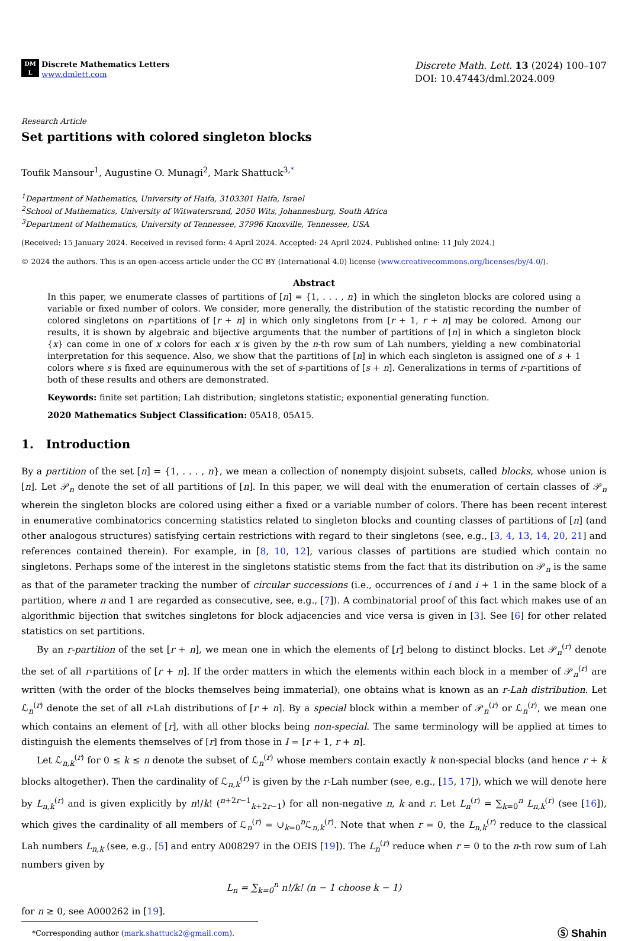DM
L
Discrete Mathematics Letters
www.dmlett.com
Discrete Math. Lett. 13 (2024) 100–107
DOI: 10.47443/dml.2024.009
Research Article
Set partitions with colored singleton blocks
Toufik Mansour<sup>1</sup>, Augustine O. Munagi<sup>2</sup>, Mark Shattuck<sup>3,*</sup>
<sup>1</sup> Department of Mathematics, University of Haifa, 3103301 Haifa, Israel
<sup>2</sup> School of Mathematics, University of Witwatersrand, 2050 Wits, Johannesburg, South Africa
<sup>3</sup> Department of Mathematics, University of Tennessee, 37996 Knoxville, Tennessee, USA
(Received: 15 January 2024. Received in revised form: 4 April 2024. Accepted: 24 April 2024. Published online: 11 July 2024.)
© 2024 the authors. This is an open-access article under the CC BY (International 4.0) license (www.creativecommons.org/licenses/by/4.0/).
Abstract
In this paper, we enumerate classes of partitions of [n] = {1, . . . , n} in which the singleton blocks are colored using a variable or fixed number of colors. We consider, more generally, the distribution of the statistic recording the number of colored singletons on r-partitions of [r + n] in which only singletons from [r + 1, r + n] may be colored. Among our results, it is shown by algebraic and bijective arguments that the number of partitions of [n] in which a singleton block {x} can come in one of x colors for each x is given by the n-th row sum of Lah numbers, yielding a new combinatorial interpretation for this sequence. Also, we show that the partitions of [n] in which each singleton is assigned one of s + 1 colors where s is fixed are equinumerous with the set of s-partitions of [s + n]. Generalizations in terms of r-partitions of both of these results and others are demonstrated.
Keywords: finite set partition; Lah distribution; singletons statistic; exponential generating function.
2020 Mathematics Subject Classification: 05A18, 05A15.
1. Introduction
By a partition of the set [n] = {1, . . . , n}, we mean a collection of nonempty disjoint subsets, called blocks, whose union is [n]. Let 𝒫<sub>n</sub> denote the set of all partitions of [n]. In this paper, we will deal with the enumeration of certain classes of 𝒫<sub>n</sub> wherein the singleton blocks are colored using either a fixed or a variable number of colors. There has been recent interest in enumerative combinatorics concerning statistics related to singleton blocks and counting classes of partitions of [n] (and other analogous structures) satisfying certain restrictions with regard to their singletons (see, e.g., [3, 4, 13, 14, 20, 21] and references contained therein). For example, in [8, 10, 12], various classes of partitions are studied which contain no singletons. Perhaps some of the interest in the singletons statistic stems from the fact that its distribution on 𝒫<sub>n</sub> is the same as that of the parameter tracking the number of circular successions (i.e., occurrences of i and i + 1 in the same block of a partition, where n and 1 are regarded as consecutive, see, e.g., [7]). A combinatorial proof of this fact which makes use of an algorithmic bijection that switches singletons for block adjacencies and vice versa is given in [3]. See [6] for other related statistics on set partitions.
By an r-partition of the set [r + n], we mean one in which the elements of [r] belong to distinct blocks. Let 𝒫<sub>n</sub><sup>(r)</sup> denote the set of all r-partitions of [r + n]. If the order matters in which the elements within each block in a member of 𝒫<sub>n</sub><sup>(r)</sup> are written (with the order of the blocks themselves being immaterial), one obtains what is known as an r-Lah distribution. Let ℒ<sub>n</sub><sup>(r)</sup> denote the set of all r-Lah distributions of [r + n]. By a special block within a member of 𝒫<sub>n</sub><sup>(r)</sup> or ℒ<sub>n</sub><sup>(r)</sup>, we mean one which contains an element of [r], with all other blocks being non-special. The same terminology will be applied at times to distinguish the elements themselves of [r] from those in I = [r + 1, r + n].
Let ℒ<sub>n,k</sub><sup>(r)</sup> for 0 ≤ k ≤ n denote the subset of ℒ<sub>n</sub><sup>(r)</sup> whose members contain exactly k non-special blocks (and hence r + k blocks altogether). Then the cardinality of ℒ<sub>n,k</sub><sup>(r)</sup> is given by the r-Lah number (see, e.g., [15, 17]), which we will denote here by L<sub>n,k</sub><sup>(r)</sup> and is given explicitly by n!/k! (<sup>n+2r−1</sup><sub>k+2r−1</sub>) for all non-negative n, k and r. Let L<sub>n</sub><sup>(r)</sup> = ∑<sub>k=0</sub><sup>n</sup> L<sub>n,k</sub><sup>(r)</sup> (see [16]), which gives the cardinality of all members of ℒ<sub>n</sub><sup>(r)</sup> = ∪<sub>k=0</sub><sup>n</sup>ℒ<sub>n,k</sub><sup>(r)</sup>. Note that when r = 0, the L<sub>n,k</sub><sup>(r)</sup> reduce to the classical Lah numbers L<sub>n,k</sub> (see, e.g., [5] and entry A008297 in the OEIS [19]). The L<sub>n</sub><sup>(r)</sup> reduce when r = 0 to the n-th row sum of Lah numbers given by
L<sub>n</sub> = ∑<sub>k=0</sub><sup>n</sup> n!/k! (n − 1 choose k − 1)
for n ≥ 0, see A000262 in [19].
*Corresponding author (mark.shattuck2@gmail.com). Ⓢ Shahin